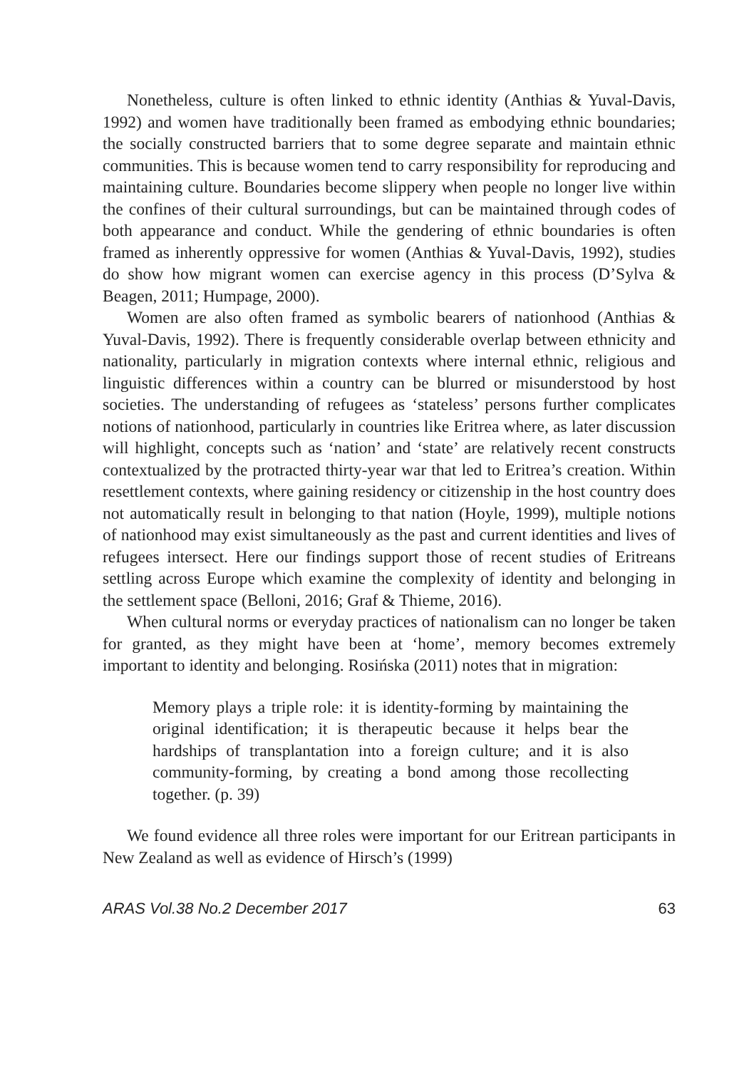Nonetheless, culture is often linked to ethnic identity (Anthias & Yuval-Davis, 1992) and women have traditionally been framed as embodying ethnic boundaries; the socially constructed barriers that to some degree separate and maintain ethnic communities. This is because women tend to carry responsibility for reproducing and maintaining culture. Boundaries become slippery when people no longer live within the confines of their cultural surroundings, but can be maintained through codes of both appearance and conduct. While the gendering of ethnic boundaries is often framed as inherently oppressive for women (Anthias & Yuval-Davis, 1992), studies do show how migrant women can exercise agency in this process (D’Sylva & Beagen, 2011; Humpage, 2000).
Women are also often framed as symbolic bearers of nationhood (Anthias & Yuval-Davis, 1992). There is frequently considerable overlap between ethnicity and nationality, particularly in migration contexts where internal ethnic, religious and linguistic differences within a country can be blurred or misunderstood by host societies. The understanding of refugees as ‘stateless’ persons further complicates notions of nationhood, particularly in countries like Eritrea where, as later discussion will highlight, concepts such as ‘nation’ and ‘state’ are relatively recent constructs contextualized by the protracted thirty-year war that led to Eritrea’s creation. Within resettlement contexts, where gaining residency or citizenship in the host country does not automatically result in belonging to that nation (Hoyle, 1999), multiple notions of nationhood may exist simultaneously as the past and current identities and lives of refugees intersect. Here our findings support those of recent studies of Eritreans settling across Europe which examine the complexity of identity and belonging in the settlement space (Belloni, 2016; Graf & Thieme, 2016).
When cultural norms or everyday practices of nationalism can no longer be taken for granted, as they might have been at ‘home’, memory becomes extremely important to identity and belonging. Rosińska (2011) notes that in migration:
Memory plays a triple role: it is identity-forming by maintaining the original identification; it is therapeutic because it helps bear the hardships of transplantation into a foreign culture; and it is also community-forming, by creating a bond among those recollecting together. (p. 39)
We found evidence all three roles were important for our Eritrean participants in New Zealand as well as evidence of Hirsch’s (1999)
ARAS Vol.38 No.2 December 2017 63